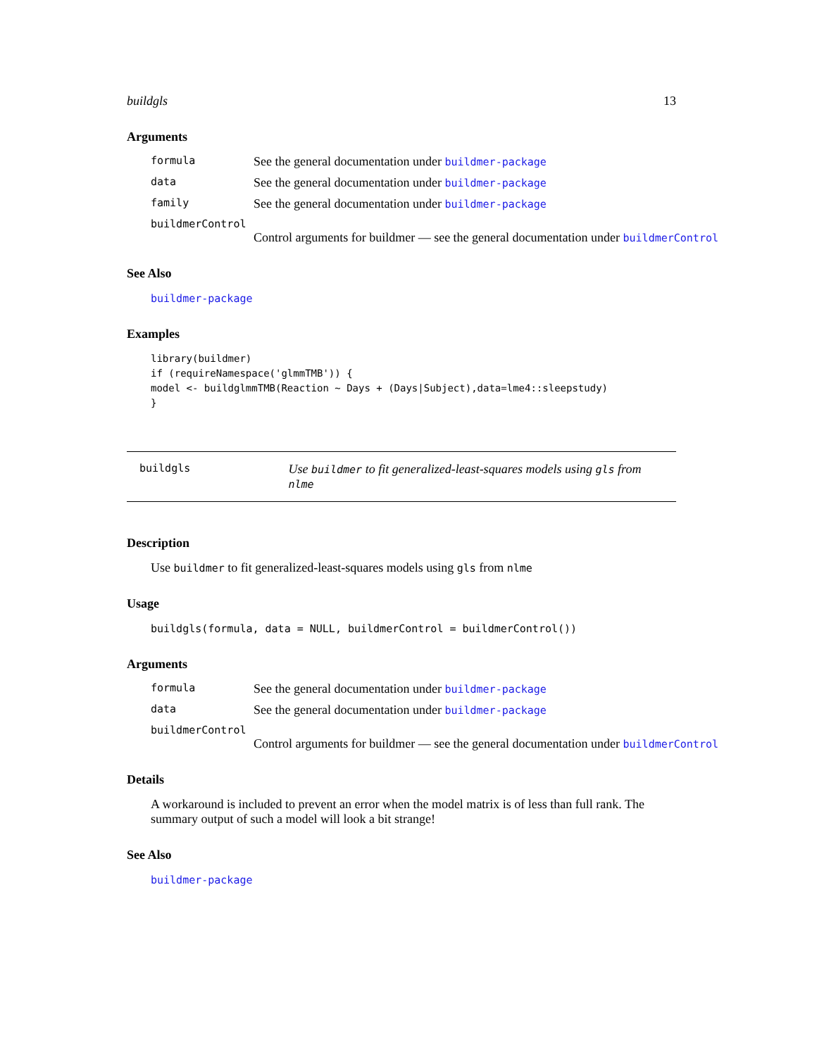buildgls 13
Arguments
formula See the general documentation under buildmer-package
data See the general documentation under buildmer-package
family See the general documentation under buildmer-package
buildmerControl
Control arguments for buildmer — see the general documentation under buildmerControl
See Also
buildmer-package
Examples
library(buildmer)
if (requireNamespace('glmmTMB')) {
model <- buildglmmTMB(Reaction ~ Days + (Days|Subject),data=lme4::sleepstudy)
}
buildgls Use buildmer to fit generalized-least-squares models using gls from nlme
Description
Use buildmer to fit generalized-least-squares models using gls from nlme
Usage
buildgls(formula, data = NULL, buildmerControl = buildmerControl())
Arguments
formula See the general documentation under buildmer-package
data See the general documentation under buildmer-package
buildmerControl
Control arguments for buildmer — see the general documentation under buildmerControl
Details
A workaround is included to prevent an error when the model matrix is of less than full rank. The summary output of such a model will look a bit strange!
See Also
buildmer-package